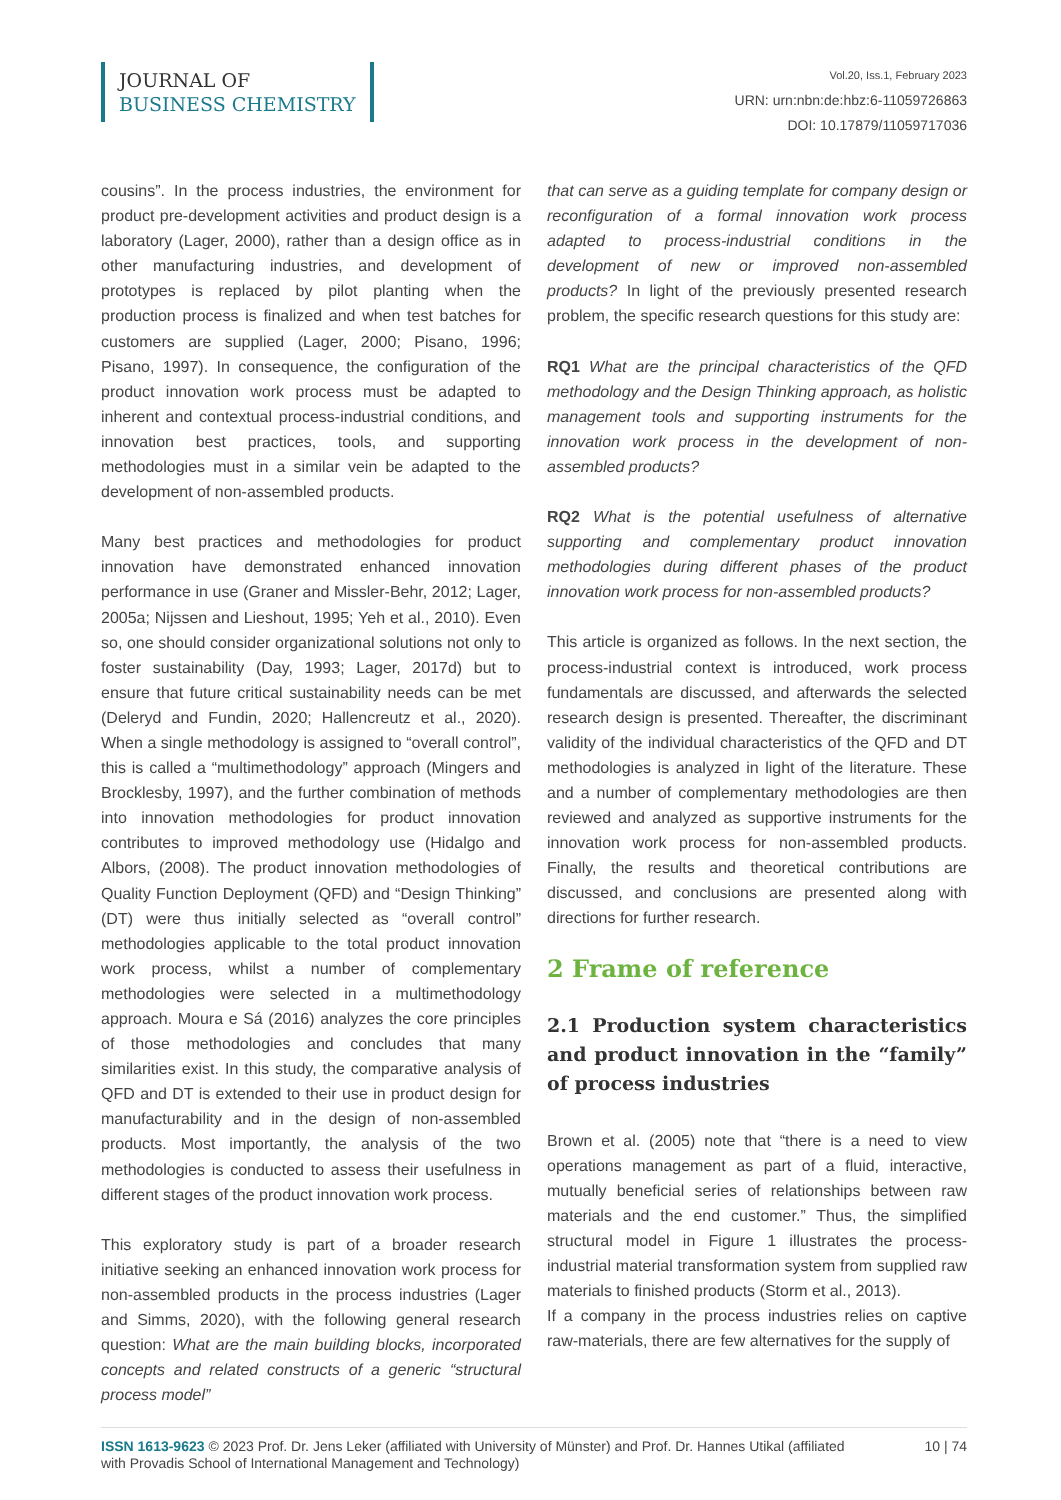JOURNAL OF
BUSINESS CHEMISTRY
Vol.20, Iss.1, February 2023
URN: urn:nbn:de:hbz:6-11059726863
DOI: 10.17879/11059717036
cousins”. In the process industries, the environment for product pre-development activities and product design is a laboratory (Lager, 2000), rather than a design office as in other manufacturing industries, and development of prototypes is replaced by pilot planting when the production process is finalized and when test batches for customers are supplied (Lager, 2000; Pisano, 1996; Pisano, 1997). In consequence, the configuration of the product innovation work process must be adapted to inherent and contextual process-industrial conditions, and innovation best practices, tools, and supporting methodologies must in a similar vein be adapted to the development of non-assembled products.
Many best practices and methodologies for product innovation have demonstrated enhanced innovation performance in use (Graner and Missler-Behr, 2012; Lager, 2005a; Nijssen and Lieshout, 1995; Yeh et al., 2010). Even so, one should consider organizational solutions not only to foster sustainability (Day, 1993; Lager, 2017d) but to ensure that future critical sustainability needs can be met (Deleryd and Fundin, 2020; Hallencreutz et al., 2020). When a single methodology is assigned to “overall control”, this is called a “multimethodology” approach (Mingers and Brocklesby, 1997), and the further combination of methods into innovation methodologies for product innovation contributes to improved methodology use (Hidalgo and Albors, (2008). The product innovation methodologies of Quality Function Deployment (QFD) and “Design Thinking” (DT) were thus initially selected as “overall control” methodologies applicable to the total product innovation work process, whilst a number of complementary methodologies were selected in a multimethodology approach. Moura e Sá (2016) analyzes the core principles of those methodologies and concludes that many similarities exist. In this study, the comparative analysis of QFD and DT is extended to their use in product design for manufacturability and in the design of non-assembled products. Most importantly, the analysis of the two methodologies is conducted to assess their usefulness in different stages of the product innovation work process.
This exploratory study is part of a broader research initiative seeking an enhanced innovation work process for non-assembled products in the process industries (Lager and Simms, 2020), with the following general research question: What are the main building blocks, incorporated concepts and related constructs of a generic “structural process model”
that can serve as a guiding template for company design or reconfiguration of a formal innovation work process adapted to process-industrial conditions in the development of new or improved non-assembled products? In light of the previously presented research problem, the specific research questions for this study are:
RQ1 What are the principal characteristics of the QFD methodology and the Design Thinking approach, as holistic management tools and supporting instruments for the innovation work process in the development of non-assembled products?
RQ2 What is the potential usefulness of alternative supporting and complementary product innovation methodologies during different phases of the product innovation work process for non-assembled products?
This article is organized as follows. In the next section, the process-industrial context is introduced, work process fundamentals are discussed, and afterwards the selected research design is presented. Thereafter, the discriminant validity of the individual characteristics of the QFD and DT methodologies is analyzed in light of the literature. These and a number of complementary methodologies are then reviewed and analyzed as supportive instruments for the innovation work process for non-assembled products. Finally, the results and theoretical contributions are discussed, and conclusions are presented along with directions for further research.
2 Frame of reference
2.1 Production system characteristics and product innovation in the “family” of process industries
Brown et al. (2005) note that “there is a need to view operations management as part of a fluid, interactive, mutually beneficial series of relationships between raw materials and the end customer.” Thus, the simplified structural model in Figure 1 illustrates the process-industrial material transformation system from supplied raw materials to finished products (Storm et al., 2013).
If a company in the process industries relies on captive raw-materials, there are few alternatives for the supply of
ISSN 1613-9623 © 2023 Prof. Dr. Jens Leker (affiliated with University of Münster) and Prof. Dr. Hannes Utikal (affiliated
with Provadis School of International Management and Technology)
10 | 74